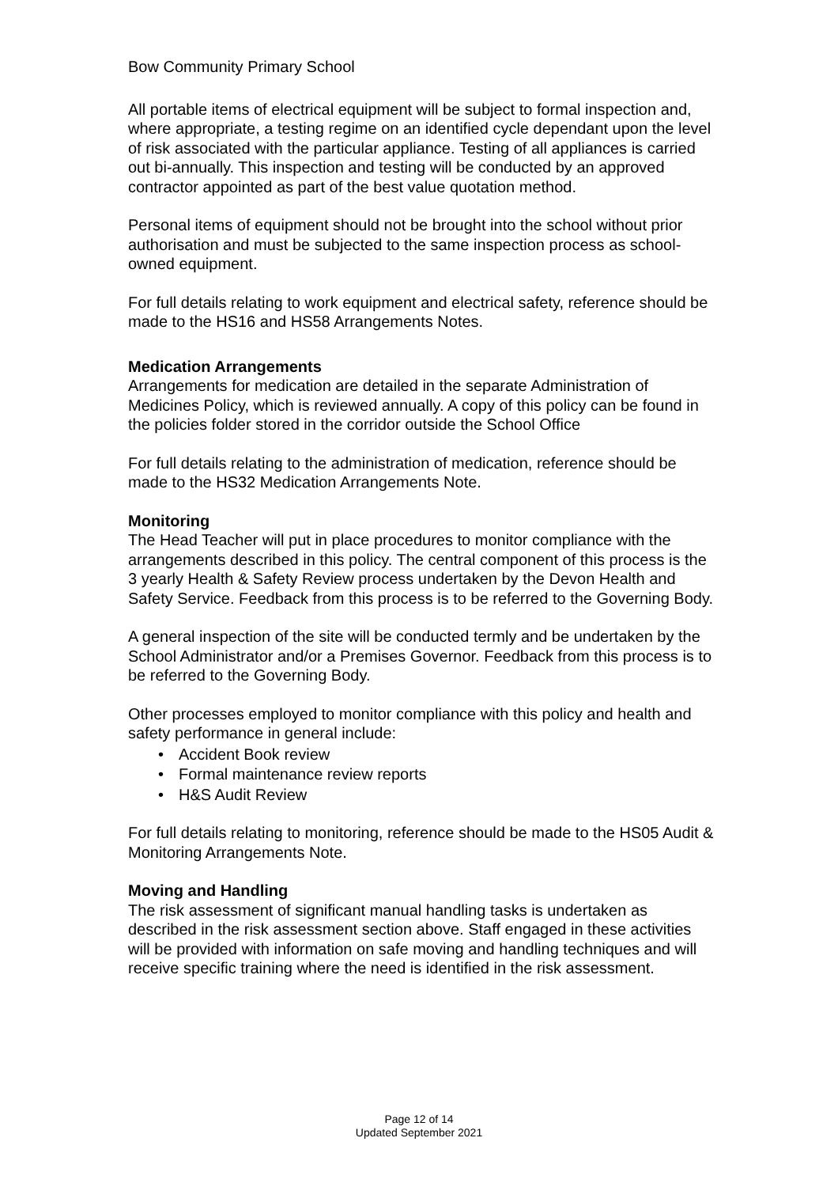Bow Community Primary School
All portable items of electrical equipment will be subject to formal inspection and, where appropriate, a testing regime on an identified cycle dependant upon the level of risk associated with the particular appliance. Testing of all appliances is carried out bi-annually. This inspection and testing will be conducted by an approved contractor appointed as part of the best value quotation method.
Personal items of equipment should not be brought into the school without prior authorisation and must be subjected to the same inspection process as school-owned equipment.
For full details relating to work equipment and electrical safety, reference should be made to the HS16 and HS58 Arrangements Notes.
Medication Arrangements
Arrangements for medication are detailed in the separate Administration of Medicines Policy, which is reviewed annually. A copy of this policy can be found in the policies folder stored in the corridor outside the School Office
For full details relating to the administration of medication, reference should be made to the HS32 Medication Arrangements Note.
Monitoring
The Head Teacher will put in place procedures to monitor compliance with the arrangements described in this policy. The central component of this process is the 3 yearly Health & Safety Review process undertaken by the Devon Health and Safety Service. Feedback from this process is to be referred to the Governing Body.
A general inspection of the site will be conducted termly and be undertaken by the School Administrator and/or a Premises Governor. Feedback from this process is to be referred to the Governing Body.
Other processes employed to monitor compliance with this policy and health and safety performance in general include:
• Accident Book review
• Formal maintenance review reports
• H&S Audit Review
For full details relating to monitoring, reference should be made to the HS05 Audit & Monitoring Arrangements Note.
Moving and Handling
The risk assessment of significant manual handling tasks is undertaken as described in the risk assessment section above. Staff engaged in these activities will be provided with information on safe moving and handling techniques and will receive specific training where the need is identified in the risk assessment.
Page 12 of 14
Updated September 2021